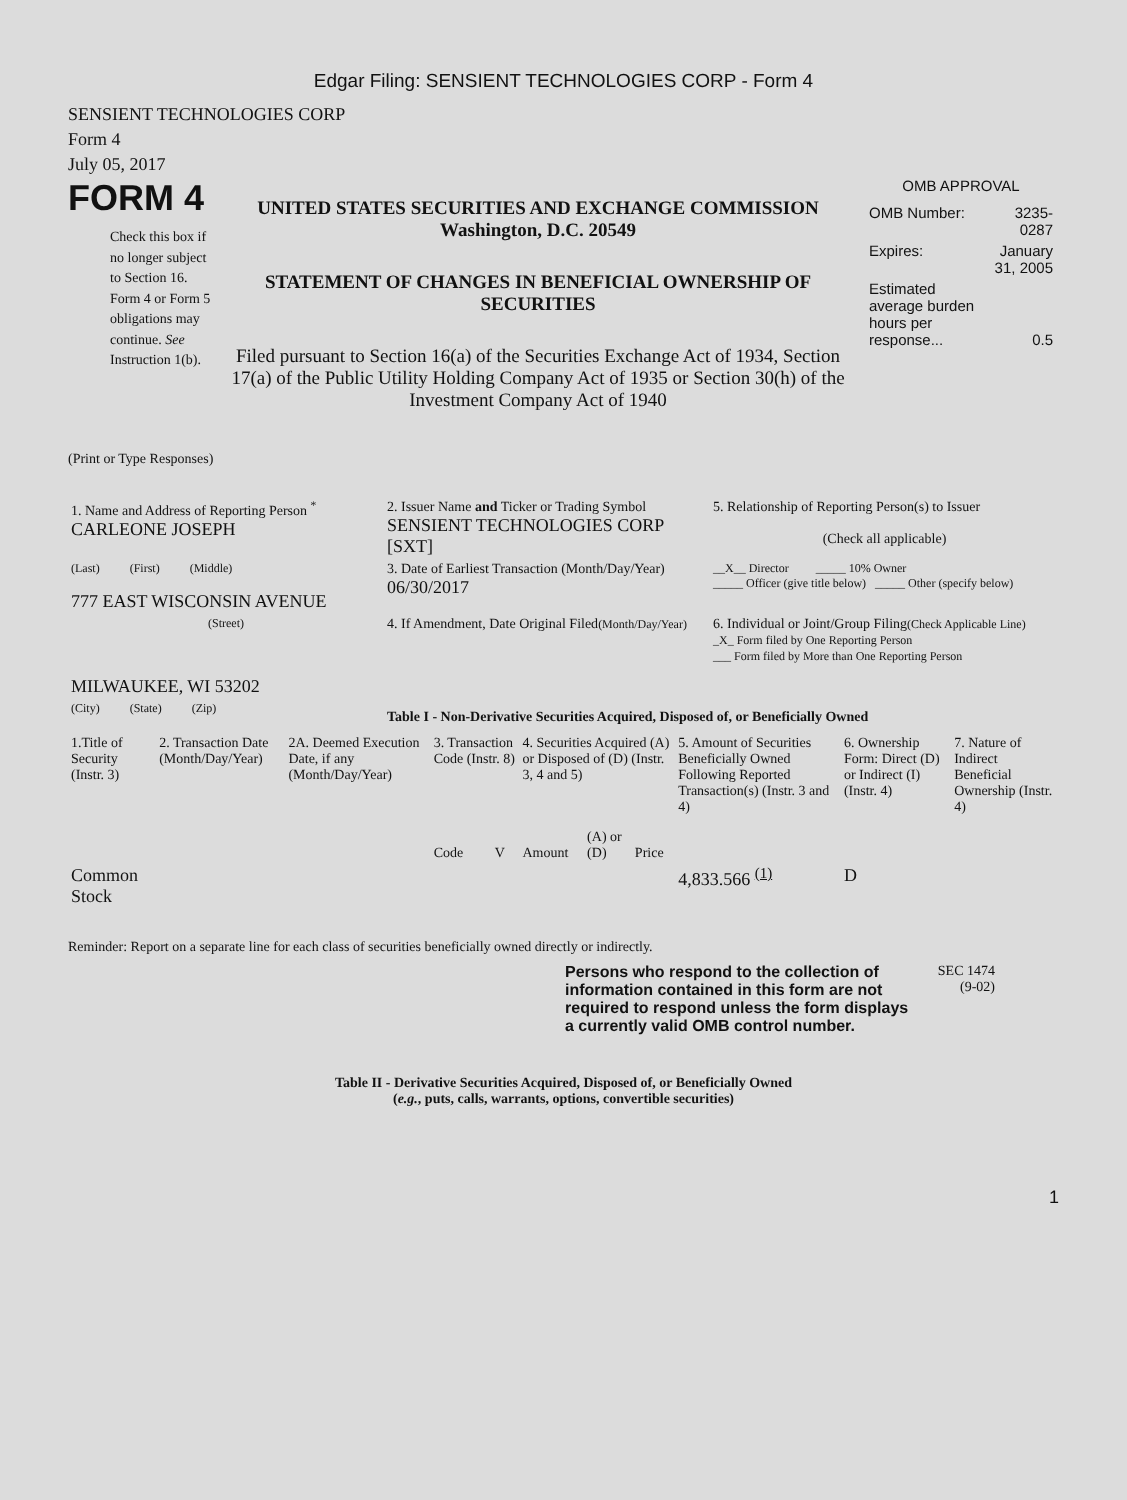Edgar Filing: SENSIENT TECHNOLOGIES CORP - Form 4
SENSIENT TECHNOLOGIES CORP
Form 4
July 05, 2017
FORM 4
Check this box if no longer subject to Section 16. Form 4 or Form 5 obligations may continue. See Instruction 1(b).
UNITED STATES SECURITIES AND EXCHANGE COMMISSION
Washington, D.C. 20549
STATEMENT OF CHANGES IN BENEFICIAL OWNERSHIP OF SECURITIES
Filed pursuant to Section 16(a) of the Securities Exchange Act of 1934, Section 17(a) of the Public Utility Holding Company Act of 1935 or Section 30(h) of the Investment Company Act of 1940
OMB APPROVAL
| OMB Number: | 3235-0287 |
| Expires: | January 31, 2005 |
| Estimated average burden hours per response... | 0.5 |
(Print or Type Responses)
| 1. Name and Address of Reporting Person <sup>*</sup> CARLEONE JOSEPH | 2. Issuer Name and Ticker or Trading Symbol SENSIENT TECHNOLOGIES CORP [SXT] | 5. Relationship of Reporting Person(s) to Issuer (Check all applicable) |
| (Last) (First) (Middle) 777 EAST WISCONSIN AVENUE | 3. Date of Earliest Transaction (Month/Day/Year) 06/30/2017 | __X__ Director _____ 10% Owner _____ Officer (give title below) _____ Other (specify below) |
| (Street) MILWAUKEE, WI 53202 | 4. If Amendment, Date Original Filed (Month/Day/Year) | 6. Individual or Joint/Group Filing (Check Applicable Line) _X_ Form filed by One Reporting Person ___ Form filed by More than One Reporting Person |
| (City) (State) (Zip) | Table I - Non-Derivative Securities Acquired, Disposed of, or Beneficially Owned | |
| 1.Title of Security (Instr. 3) | 2. Transaction Date (Month/Day/Year) | 2A. Deemed Execution Date, if any (Month/Day/Year) | 3. Transaction Code (Instr. 8) | | 4. Securities Acquired (A) or Disposed of (D) (Instr. 3, 4 and 5) | | | 5. Amount of Securities Beneficially Owned Following Reported Transaction(s) (Instr. 3 and 4) | 6. Ownership Form: Direct (D) or Indirect (I) (Instr. 4) | 7. Nature of Indirect Beneficial Ownership (Instr. 4) |
| --- | --- | --- | --- | --- | --- | --- | --- | --- | --- | --- |
| | | | Code | V | Amount | (A) or (D) | Price | | | |
| Common Stock | | | | | | | | 4,833.566 <sup>(1)</sup> | D | |
Reminder: Report on a separate line for each class of securities beneficially owned directly or indirectly.
Persons who respond to the collection of information contained in this form are not required to respond unless the form displays a currently valid OMB control number.
SEC 1474
(9-02)
Table II - Derivative Securities Acquired, Disposed of, or Beneficially Owned
(e.g., puts, calls, warrants, options, convertible securities)
1